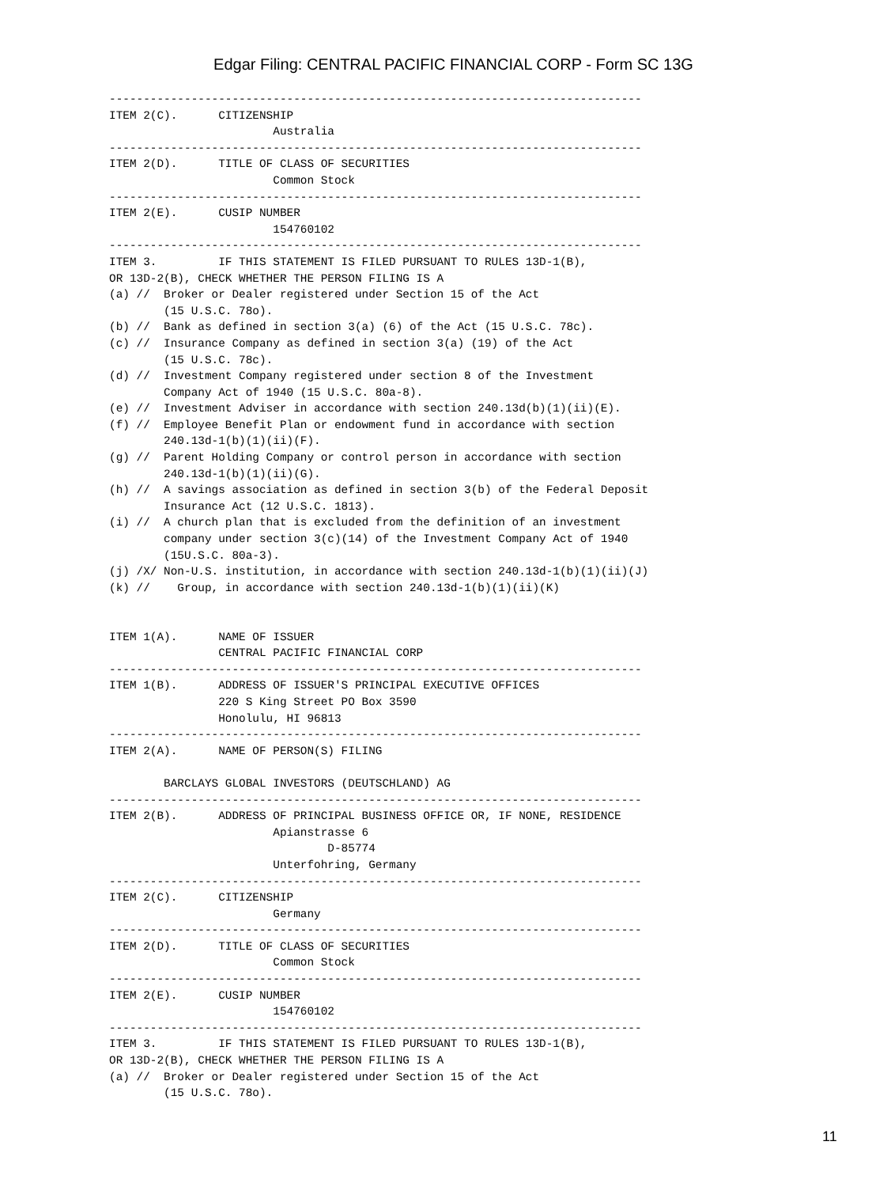Edgar Filing: CENTRAL PACIFIC FINANCIAL CORP - Form SC 13G
------------------------------------------------------------------------------
ITEM 2(C).      CITIZENSHIP
                        Australia
------------------------------------------------------------------------------
ITEM 2(D).      TITLE OF CLASS OF SECURITIES
                        Common Stock
------------------------------------------------------------------------------
ITEM 2(E).      CUSIP NUMBER
                        154760102
------------------------------------------------------------------------------
ITEM 3.         IF THIS STATEMENT IS FILED PURSUANT TO RULES 13D-1(B),
OR 13D-2(B), CHECK WHETHER THE PERSON FILING IS A
(a) //  Broker or Dealer registered under Section 15 of the Act
        (15 U.S.C. 78o).
(b) //  Bank as defined in section 3(a) (6) of the Act (15 U.S.C. 78c).
(c) //  Insurance Company as defined in section 3(a) (19) of the Act
        (15 U.S.C. 78c).
(d) //  Investment Company registered under section 8 of the Investment
        Company Act of 1940 (15 U.S.C. 80a-8).
(e) //  Investment Adviser in accordance with section 240.13d(b)(1)(ii)(E).
(f) //  Employee Benefit Plan or endowment fund in accordance with section
        240.13d-1(b)(1)(ii)(F).
(g) //  Parent Holding Company or control person in accordance with section
        240.13d-1(b)(1)(ii)(G).
(h) //  A savings association as defined in section 3(b) of the Federal Deposit
        Insurance Act (12 U.S.C. 1813).
(i) //  A church plan that is excluded from the definition of an investment
        company under section 3(c)(14) of the Investment Company Act of 1940
        (15U.S.C. 80a-3).
(j) /X/ Non-U.S. institution, in accordance with section 240.13d-1(b)(1)(ii)(J)
(k) //    Group, in accordance with section 240.13d-1(b)(1)(ii)(K)


ITEM 1(A).      NAME OF ISSUER
                CENTRAL PACIFIC FINANCIAL CORP
------------------------------------------------------------------------------
ITEM 1(B).      ADDRESS OF ISSUER'S PRINCIPAL EXECUTIVE OFFICES
                220 S King Street PO Box 3590
                Honolulu, HI 96813
------------------------------------------------------------------------------
ITEM 2(A).      NAME OF PERSON(S) FILING

        BARCLAYS GLOBAL INVESTORS (DEUTSCHLAND) AG
------------------------------------------------------------------------------
ITEM 2(B).      ADDRESS OF PRINCIPAL BUSINESS OFFICE OR, IF NONE, RESIDENCE
                        Apianstrasse 6
                                D-85774
                        Unterfohring, Germany
------------------------------------------------------------------------------
ITEM 2(C).      CITIZENSHIP
                        Germany
------------------------------------------------------------------------------
ITEM 2(D).      TITLE OF CLASS OF SECURITIES
                        Common Stock
------------------------------------------------------------------------------
ITEM 2(E).      CUSIP NUMBER
                        154760102
------------------------------------------------------------------------------
ITEM 3.         IF THIS STATEMENT IS FILED PURSUANT TO RULES 13D-1(B),
OR 13D-2(B), CHECK WHETHER THE PERSON FILING IS A
(a) //  Broker or Dealer registered under Section 15 of the Act
        (15 U.S.C. 78o).
11